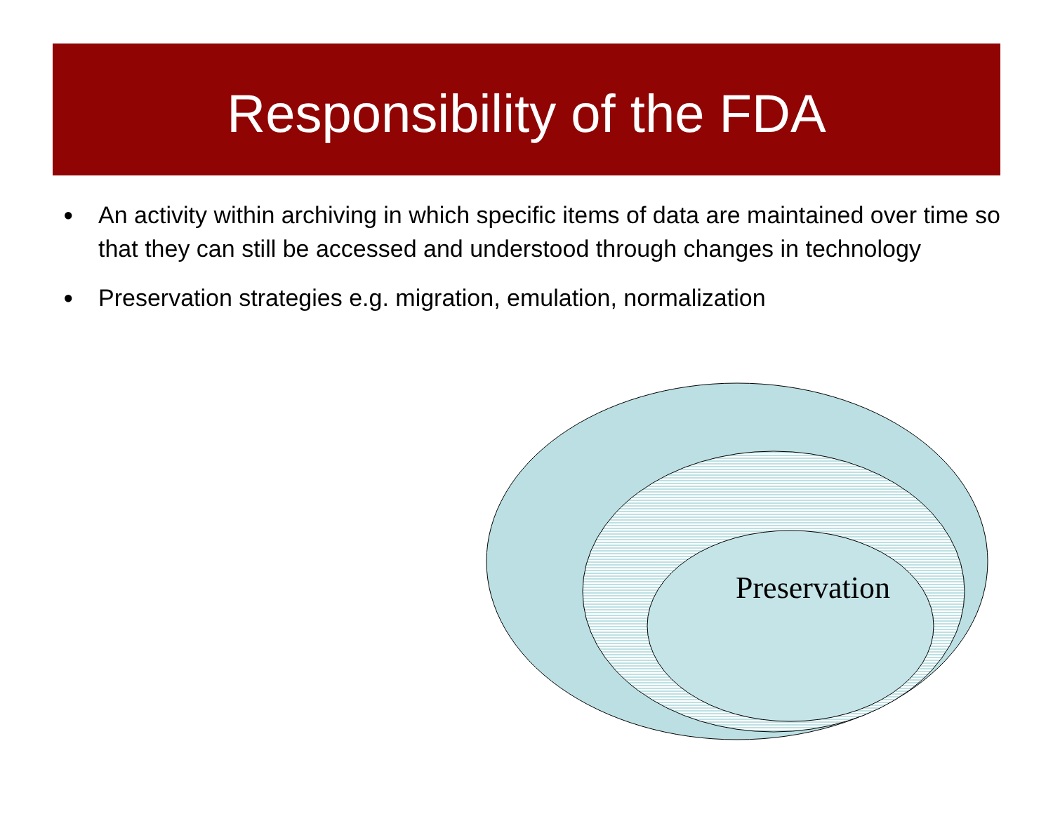Responsibility of the FDA
● An activity within archiving in which specific items of data are maintained over time so that they can still be accessed and understood through changes in technology
● Preservation strategies e.g. migration, emulation, normalization
Preservation